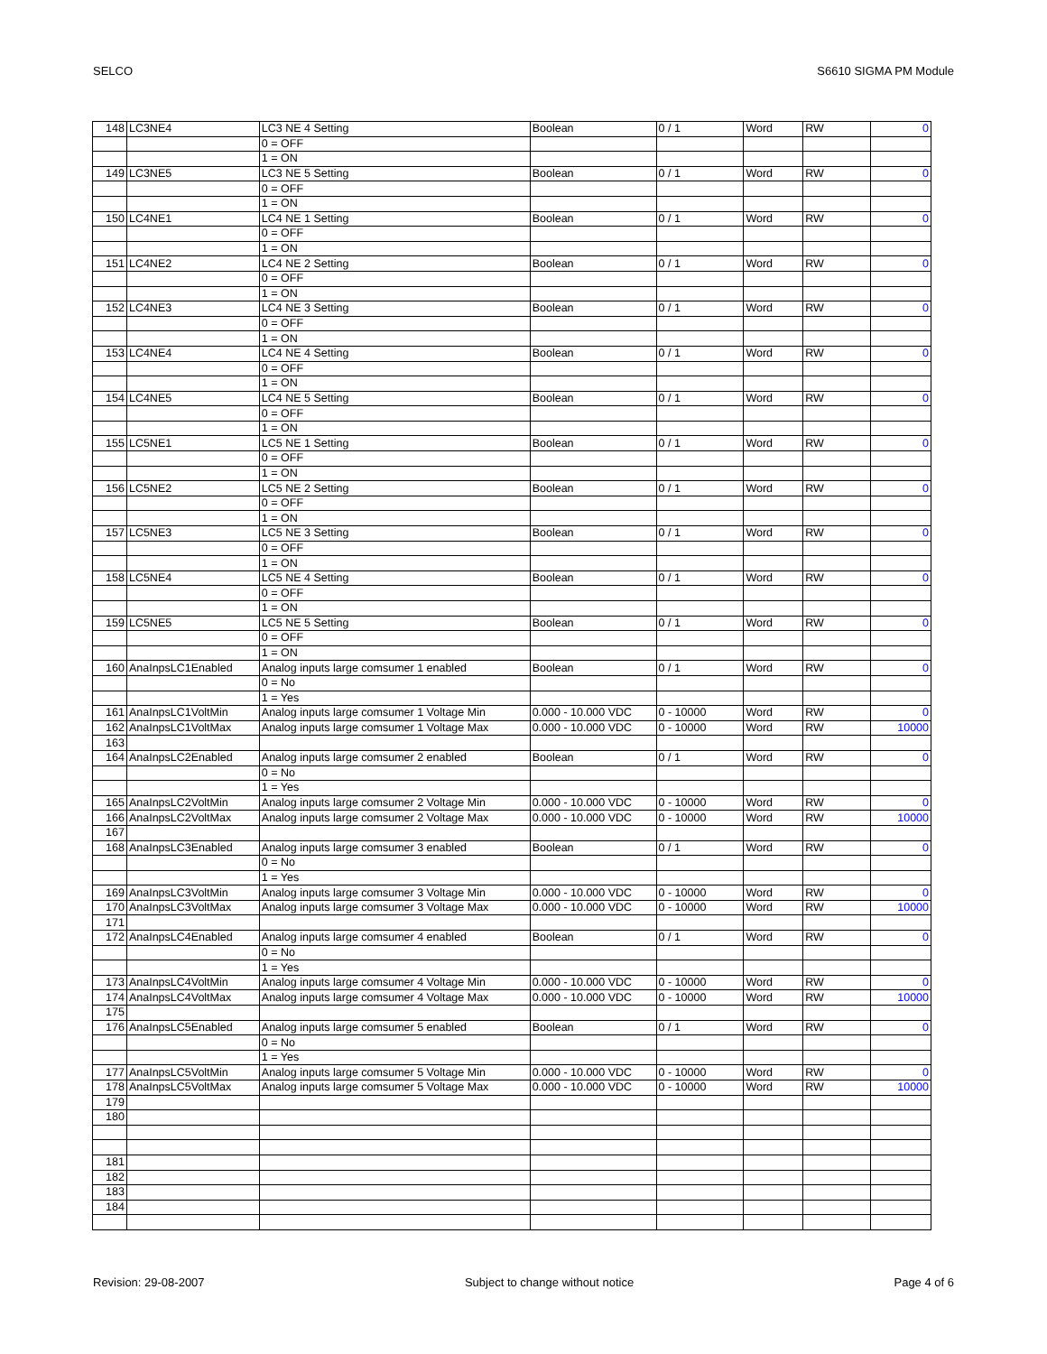SELCO S6610 SIGMA PM Module
| 148 | LC3NE4 | LC3 NE 4 Setting | Boolean | 0 / 1 | Word | RW | 0 |
| | | 0 = OFF | | | | | |
| | | 1 = ON | | | | | |
| 149 | LC3NE5 | LC3 NE 5 Setting | Boolean | 0 / 1 | Word | RW | 0 |
| | | 0 = OFF | | | | | |
| | | 1 = ON | | | | | |
| 150 | LC4NE1 | LC4 NE 1 Setting | Boolean | 0 / 1 | Word | RW | 0 |
| | | 0 = OFF | | | | | |
| | | 1 = ON | | | | | |
| 151 | LC4NE2 | LC4 NE 2 Setting | Boolean | 0 / 1 | Word | RW | 0 |
| | | 0 = OFF | | | | | |
| | | 1 = ON | | | | | |
| 152 | LC4NE3 | LC4 NE 3 Setting | Boolean | 0 / 1 | Word | RW | 0 |
| | | 0 = OFF | | | | | |
| | | 1 = ON | | | | | |
| 153 | LC4NE4 | LC4 NE 4 Setting | Boolean | 0 / 1 | Word | RW | 0 |
| | | 0 = OFF | | | | | |
| | | 1 = ON | | | | | |
| 154 | LC4NE5 | LC4 NE 5 Setting | Boolean | 0 / 1 | Word | RW | 0 |
| | | 0 = OFF | | | | | |
| | | 1 = ON | | | | | |
| 155 | LC5NE1 | LC5 NE 1 Setting | Boolean | 0 / 1 | Word | RW | 0 |
| | | 0 = OFF | | | | | |
| | | 1 = ON | | | | | |
| 156 | LC5NE2 | LC5 NE 2 Setting | Boolean | 0 / 1 | Word | RW | 0 |
| | | 0 = OFF | | | | | |
| | | 1 = ON | | | | | |
| 157 | LC5NE3 | LC5 NE 3 Setting | Boolean | 0 / 1 | Word | RW | 0 |
| | | 0 = OFF | | | | | |
| | | 1 = ON | | | | | |
| 158 | LC5NE4 | LC5 NE 4 Setting | Boolean | 0 / 1 | Word | RW | 0 |
| | | 0 = OFF | | | | | |
| | | 1 = ON | | | | | |
| 159 | LC5NE5 | LC5 NE 5 Setting | Boolean | 0 / 1 | Word | RW | 0 |
| | | 0 = OFF | | | | | |
| | | 1 = ON | | | | | |
| 160 | AnaInpsLC1Enabled | Analog inputs large comsumer 1 enabled | Boolean | 0 / 1 | Word | RW | 0 |
| | | 0 = No | | | | | |
| | | 1 = Yes | | | | | |
| 161 | AnaInpsLC1VoltMin | Analog inputs large comsumer 1 Voltage Min | 0.000 - 10.000 VDC | 0 - 10000 | Word | RW | 0 |
| 162 | AnaInpsLC1VoltMax | Analog inputs large comsumer 1 Voltage Max | 0.000 - 10.000 VDC | 0 - 10000 | Word | RW | 10000 |
| 163 | | | | | | | |
| 164 | AnaInpsLC2Enabled | Analog inputs large comsumer 2 enabled | Boolean | 0 / 1 | Word | RW | 0 |
| | | 0 = No | | | | | |
| | | 1 = Yes | | | | | |
| 165 | AnaInpsLC2VoltMin | Analog inputs large comsumer 2 Voltage Min | 0.000 - 10.000 VDC | 0 - 10000 | Word | RW | 0 |
| 166 | AnaInpsLC2VoltMax | Analog inputs large comsumer 2 Voltage Max | 0.000 - 10.000 VDC | 0 - 10000 | Word | RW | 10000 |
| 167 | | | | | | | |
| 168 | AnaInpsLC3Enabled | Analog inputs large comsumer 3 enabled | Boolean | 0 / 1 | Word | RW | 0 |
| | | 0 = No | | | | | |
| | | 1 = Yes | | | | | |
| 169 | AnaInpsLC3VoltMin | Analog inputs large comsumer 3 Voltage Min | 0.000 - 10.000 VDC | 0 - 10000 | Word | RW | 0 |
| 170 | AnaInpsLC3VoltMax | Analog inputs large comsumer 3 Voltage Max | 0.000 - 10.000 VDC | 0 - 10000 | Word | RW | 10000 |
| 171 | | | | | | | |
| 172 | AnaInpsLC4Enabled | Analog inputs large comsumer 4 enabled | Boolean | 0 / 1 | Word | RW | 0 |
| | | 0 = No | | | | | |
| | | 1 = Yes | | | | | |
| 173 | AnaInpsLC4VoltMin | Analog inputs large comsumer 4 Voltage Min | 0.000 - 10.000 VDC | 0 - 10000 | Word | RW | 0 |
| 174 | AnaInpsLC4VoltMax | Analog inputs large comsumer 4 Voltage Max | 0.000 - 10.000 VDC | 0 - 10000 | Word | RW | 10000 |
| 175 | | | | | | | |
| 176 | AnaInpsLC5Enabled | Analog inputs large comsumer 5 enabled | Boolean | 0 / 1 | Word | RW | 0 |
| | | 0 = No | | | | | |
| | | 1 = Yes | | | | | |
| 177 | AnaInpsLC5VoltMin | Analog inputs large comsumer 5 Voltage Min | 0.000 - 10.000 VDC | 0 - 10000 | Word | RW | 0 |
| 178 | AnaInpsLC5VoltMax | Analog inputs large comsumer 5 Voltage Max | 0.000 - 10.000 VDC | 0 - 10000 | Word | RW | 10000 |
| 179 | | | | | | | |
| 180 | | | | | | | |
| 181 | | | | | | | |
| 182 | | | | | | | |
| 183 | | | | | | | |
| 184 | | | | | | | |
Revision: 29-08-2007 Subject to change without notice Page 4 of 6